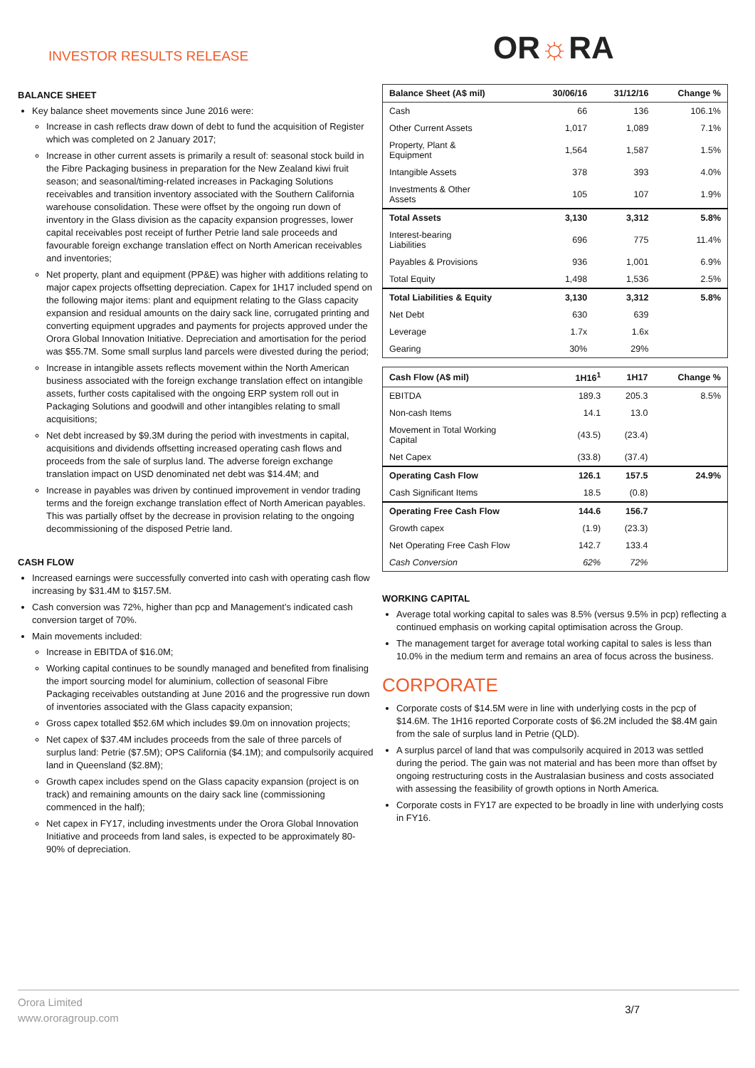INVESTOR RESULTS RELEASE OR☼RA
BALANCE SHEET
Key balance sheet movements since June 2016 were:
Increase in cash reflects draw down of debt to fund the acquisition of Register which was completed on 2 January 2017;
Increase in other current assets is primarily a result of: seasonal stock build in the Fibre Packaging business in preparation for the New Zealand kiwi fruit season; and seasonal/timing-related increases in Packaging Solutions receivables and transition inventory associated with the Southern California warehouse consolidation. These were offset by the ongoing run down of inventory in the Glass division as the capacity expansion progresses, lower capital receivables post receipt of further Petrie land sale proceeds and favourable foreign exchange translation effect on North American receivables and inventories;
Net property, plant and equipment (PP&E) was higher with additions relating to major capex projects offsetting depreciation. Capex for 1H17 included spend on the following major items: plant and equipment relating to the Glass capacity expansion and residual amounts on the dairy sack line, corrugated printing and converting equipment upgrades and payments for projects approved under the Orora Global Innovation Initiative. Depreciation and amortisation for the period was $55.7M. Some small surplus land parcels were divested during the period;
Increase in intangible assets reflects movement within the North American business associated with the foreign exchange translation effect on intangible assets, further costs capitalised with the ongoing ERP system roll out in Packaging Solutions and goodwill and other intangibles relating to small acquisitions;
Net debt increased by $9.3M during the period with investments in capital, acquisitions and dividends offsetting increased operating cash flows and proceeds from the sale of surplus land. The adverse foreign exchange translation impact on USD denominated net debt was $14.4M; and
Increase in payables was driven by continued improvement in vendor trading terms and the foreign exchange translation effect of North American payables. This was partially offset by the decrease in provision relating to the ongoing decommissioning of the disposed Petrie land.
CASH FLOW
Increased earnings were successfully converted into cash with operating cash flow increasing by $31.4M to $157.5M.
Cash conversion was 72%, higher than pcp and Management’s indicated cash conversion target of 70%.
Main movements included:
Increase in EBITDA of $16.0M;
Working capital continues to be soundly managed and benefited from finalising the import sourcing model for aluminium, collection of seasonal Fibre Packaging receivables outstanding at June 2016 and the progressive run down of inventories associated with the Glass capacity expansion;
Gross capex totalled $52.6M which includes $9.0m on innovation projects;
Net capex of $37.4M includes proceeds from the sale of three parcels of surplus land: Petrie ($7.5M); OPS California ($4.1M); and compulsorily acquired land in Queensland ($2.8M);
Growth capex includes spend on the Glass capacity expansion (project is on track) and remaining amounts on the dairy sack line (commissioning commenced in the half);
Net capex in FY17, including investments under the Orora Global Innovation Initiative and proceeds from land sales, is expected to be approximately 80-90% of depreciation.
| Balance Sheet (A$ mil) | 30/06/16 | 31/12/16 | Change % |
| --- | --- | --- | --- |
| Cash | 66 | 136 | 106.1% |
| Other Current Assets | 1,017 | 1,089 | 7.1% |
| Property, Plant & Equipment | 1,564 | 1,587 | 1.5% |
| Intangible Assets | 378 | 393 | 4.0% |
| Investments & Other Assets | 105 | 107 | 1.9% |
| Total Assets | 3,130 | 3,312 | 5.8% |
| Interest-bearing Liabilities | 696 | 775 | 11.4% |
| Payables & Provisions | 936 | 1,001 | 6.9% |
| Total Equity | 1,498 | 1,536 | 2.5% |
| Total Liabilities & Equity | 3,130 | 3,312 | 5.8% |
| Net Debt | 630 | 639 | |
| Leverage | 1.7x | 1.6x | |
| Gearing | 30% | 29% | |
| Cash Flow (A$ mil) | 1H16<sup>1</sup> | 1H17 | Change % |
| --- | --- | --- | --- |
| EBITDA | 189.3 | 205.3 | 8.5% |
| Non-cash Items | 14.1 | 13.0 | |
| Movement in Total Working Capital | (43.5) | (23.4) | |
| Net Capex | (33.8) | (37.4) | |
| Operating Cash Flow | 126.1 | 157.5 | 24.9% |
| Cash Significant Items | 18.5 | (0.8) | |
| Operating Free Cash Flow | 144.6 | 156.7 | |
| Growth capex | (1.9) | (23.3) | |
| Net Operating Free Cash Flow | 142.7 | 133.4 | |
| Cash Conversion | 62% | 72% | |
WORKING CAPITAL
Average total working capital to sales was 8.5% (versus 9.5% in pcp) reflecting a continued emphasis on working capital optimisation across the Group.
The management target for average total working capital to sales is less than 10.0% in the medium term and remains an area of focus across the business.
CORPORATE
Corporate costs of $14.5M were in line with underlying costs in the pcp of $14.6M. The 1H16 reported Corporate costs of $6.2M included the $8.4M gain from the sale of surplus land in Petrie (QLD).
A surplus parcel of land that was compulsorily acquired in 2013 was settled during the period. The gain was not material and has been more than offset by ongoing restructuring costs in the Australasian business and costs associated with assessing the feasibility of growth options in North America.
Corporate costs in FY17 are expected to be broadly in line with underlying costs in FY16.
Orora Limited
www.ororagroup.com
3/7